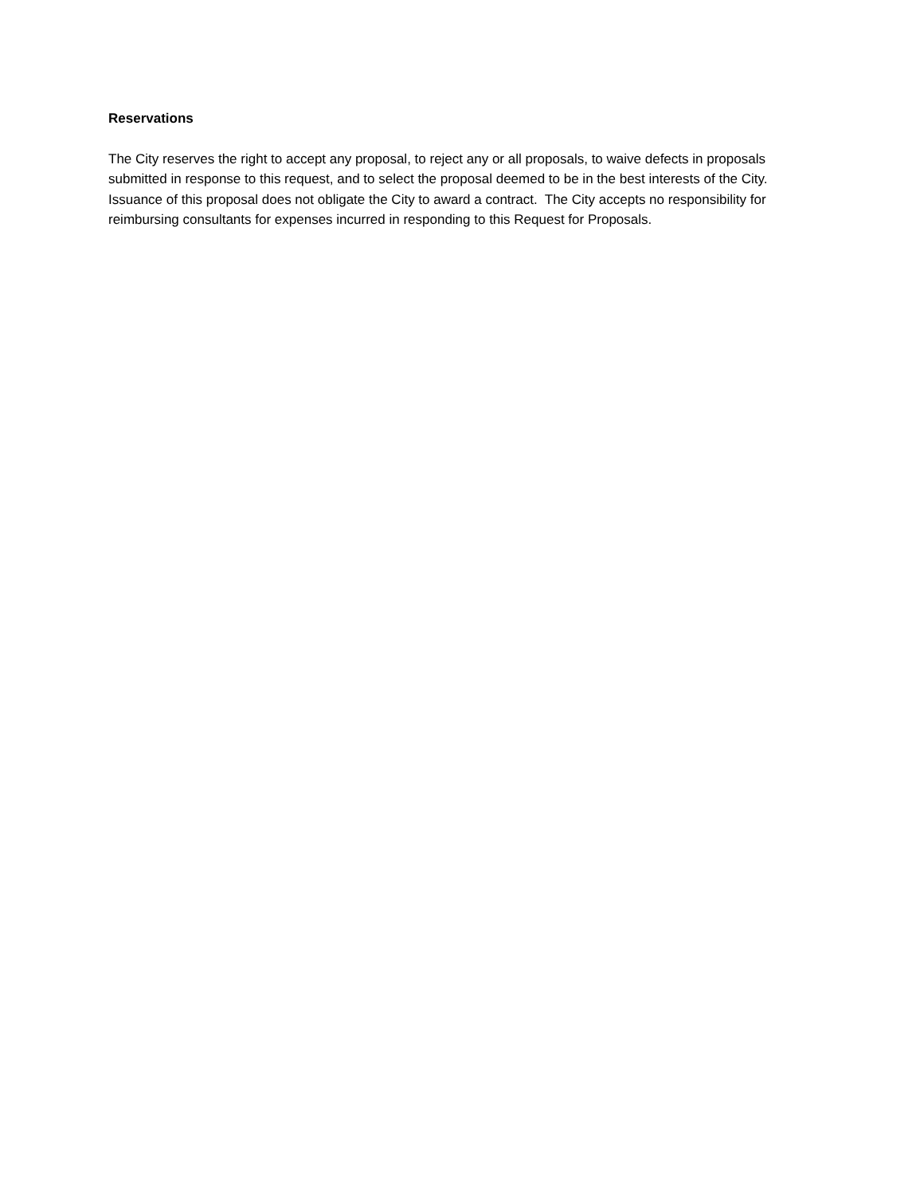Reservations
The City reserves the right to accept any proposal, to reject any or all proposals, to waive defects in proposals submitted in response to this request, and to select the proposal deemed to be in the best interests of the City. Issuance of this proposal does not obligate the City to award a contract. The City accepts no responsibility for reimbursing consultants for expenses incurred in responding to this Request for Proposals.